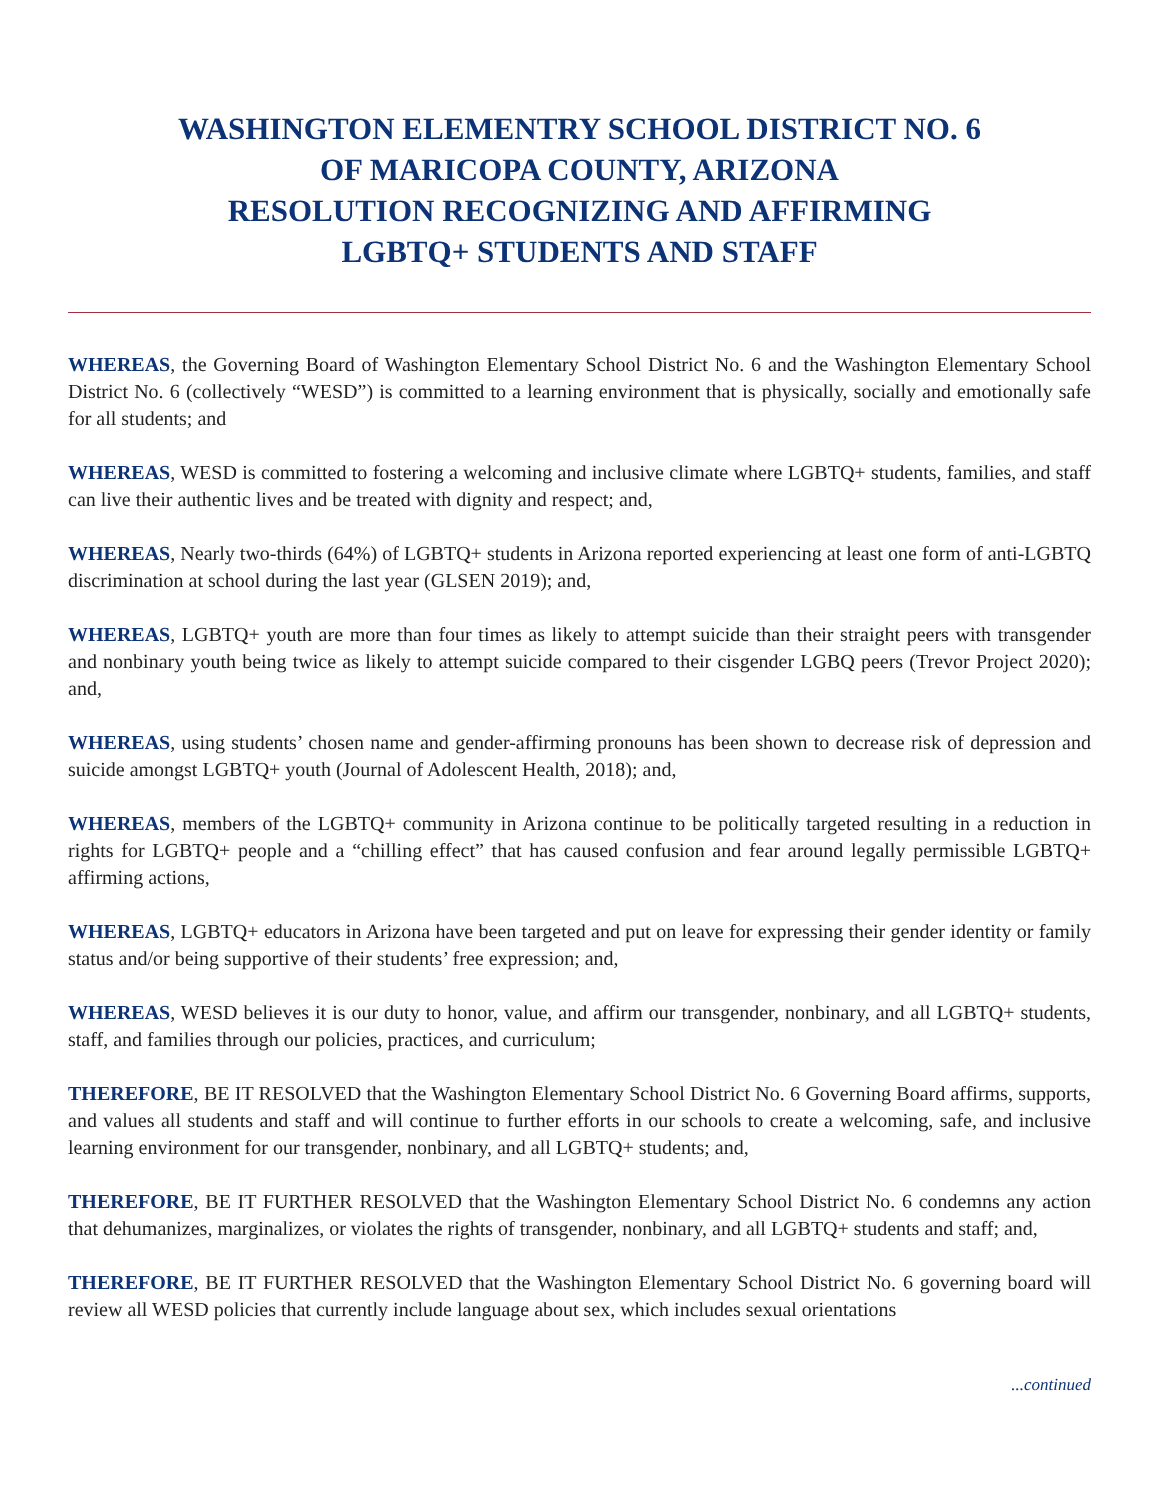WASHINGTON ELEMENTRY SCHOOL DISTRICT NO. 6
OF MARICOPA COUNTY, ARIZONA
RESOLUTION RECOGNIZING AND AFFIRMING
LGBTQ+ STUDENTS AND STAFF
WHEREAS, the Governing Board of Washington Elementary School District No. 6 and the Washington Elementary School District No. 6 (collectively “WESD”) is committed to a learning environment that is physically, socially and emotionally safe for all students; and
WHEREAS, WESD is committed to fostering a welcoming and inclusive climate where LGBTQ+ students, families, and staff can live their authentic lives and be treated with dignity and respect; and,
WHEREAS, Nearly two-thirds (64%) of LGBTQ+ students in Arizona reported experiencing at least one form of anti-LGBTQ discrimination at school during the last year (GLSEN 2019); and,
WHEREAS, LGBTQ+ youth are more than four times as likely to attempt suicide than their straight peers with transgender and nonbinary youth being twice as likely to attempt suicide compared to their cisgender LGBQ peers (Trevor Project 2020); and,
WHEREAS, using students’ chosen name and gender-affirming pronouns has been shown to decrease risk of depression and suicide amongst LGBTQ+ youth (Journal of Adolescent Health, 2018); and,
WHEREAS, members of the LGBTQ+ community in Arizona continue to be politically targeted resulting in a reduction in rights for LGBTQ+ people and a “chilling effect” that has caused confusion and fear around legally permissible LGBTQ+ affirming actions,
WHEREAS, LGBTQ+ educators in Arizona have been targeted and put on leave for expressing their gender identity or family status and/or being supportive of their students’ free expression; and,
WHEREAS, WESD believes it is our duty to honor, value, and affirm our transgender, nonbinary, and all LGBTQ+ students, staff, and families through our policies, practices, and curriculum;
THEREFORE, BE IT RESOLVED that the Washington Elementary School District No. 6 Governing Board affirms, supports, and values all students and staff and will continue to further efforts in our schools to create a welcoming, safe, and inclusive learning environment for our transgender, nonbinary, and all LGBTQ+ students; and,
THEREFORE, BE IT FURTHER RESOLVED that the Washington Elementary School District No. 6 condemns any action that dehumanizes, marginalizes, or violates the rights of transgender, nonbinary, and all LGBTQ+ students and staff; and,
THEREFORE, BE IT FURTHER RESOLVED that the Washington Elementary School District No. 6 governing board will review all WESD policies that currently include language about sex, which includes sexual orientations
...continued